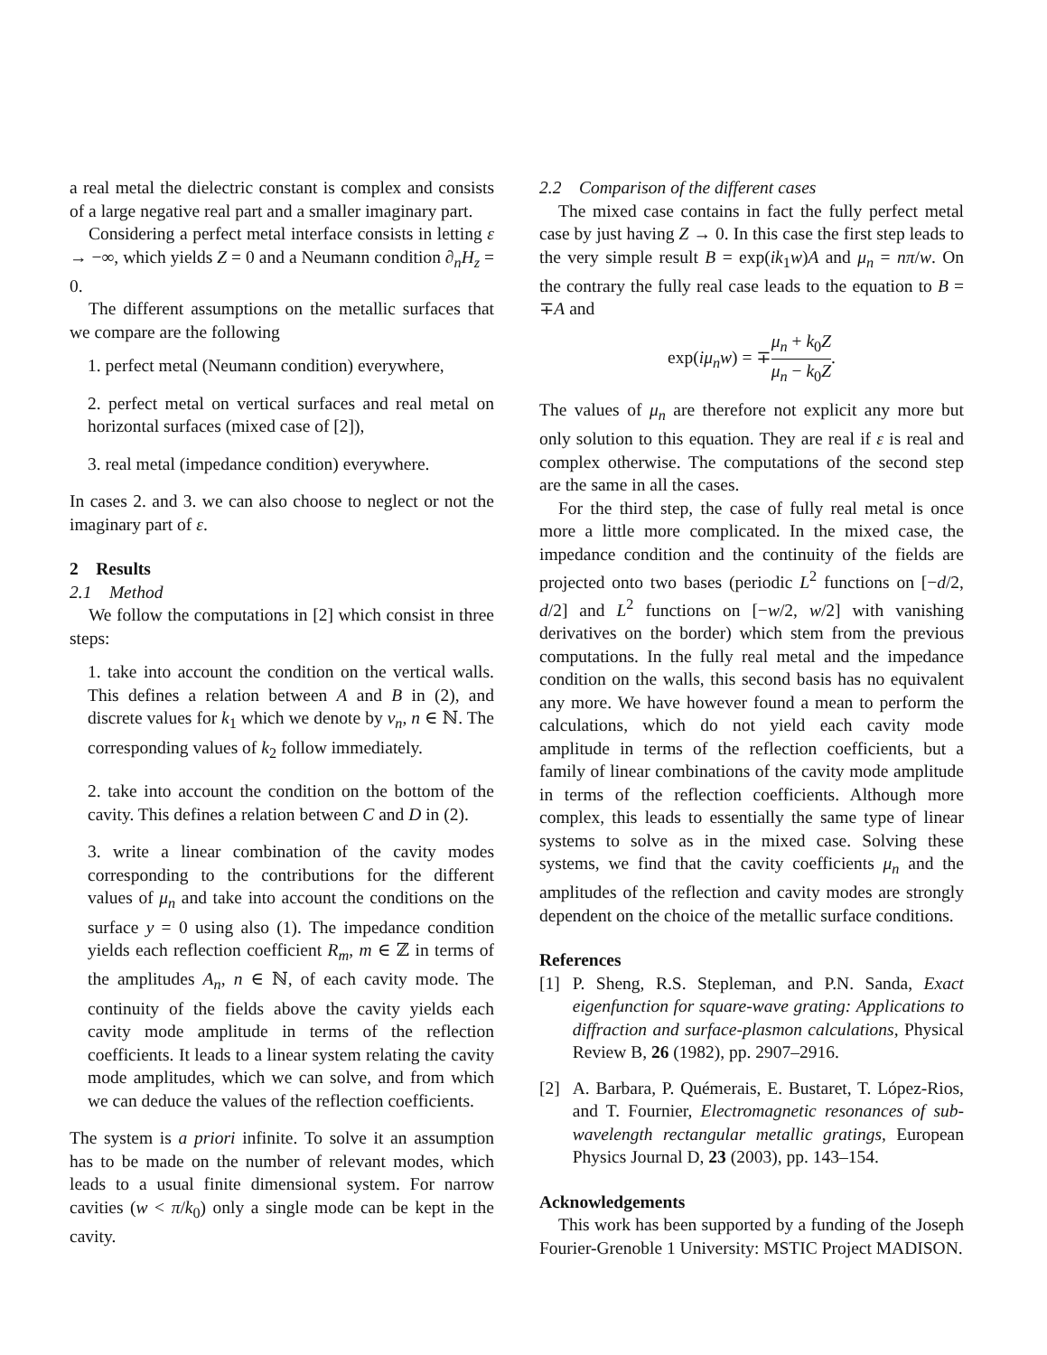a real metal the dielectric constant is complex and consists of a large negative real part and a smaller imaginary part.
Considering a perfect metal interface consists in letting ε → −∞, which yields Z = 0 and a Neumann condition ∂<sub>n</sub>H<sub>z</sub> = 0.
The different assumptions on the metallic surfaces that we compare are the following
1. perfect metal (Neumann condition) everywhere,
2. perfect metal on vertical surfaces and real metal on horizontal surfaces (mixed case of [2]),
3. real metal (impedance condition) everywhere.
In cases 2. and 3. we can also choose to neglect or not the imaginary part of ε.
2 Results
2.1 Method
We follow the computations in [2] which consist in three steps:
1. take into account the condition on the vertical walls. This defines a relation between A and B in (2), and discrete values for k<sub>1</sub> which we denote by ν<sub>n</sub>, n ∈ ℕ. The corresponding values of k<sub>2</sub> follow immediately.
2. take into account the condition on the bottom of the cavity. This defines a relation between C and D in (2).
3. write a linear combination of the cavity modes corresponding to the contributions for the different values of μ<sub>n</sub> and take into account the conditions on the surface y = 0 using also (1). The impedance condition yields each reflection coefficient R<sub>m</sub>, m ∈ ℤ in terms of the amplitudes A<sub>n</sub>, n ∈ ℕ, of each cavity mode. The continuity of the fields above the cavity yields each cavity mode amplitude in terms of the reflection coefficients. It leads to a linear system relating the cavity mode amplitudes, which we can solve, and from which we can deduce the values of the reflection coefficients.
The system is a priori infinite. To solve it an assumption has to be made on the number of relevant modes, which leads to a usual finite dimensional system. For narrow cavities (w < π/k<sub>0</sub>) only a single mode can be kept in the cavity.
2.2 Comparison of the different cases
The mixed case contains in fact the fully perfect metal case by just having Z → 0. In this case the first step leads to the very simple result B = exp(ik<sub>1</sub>w)A and μ<sub>n</sub> = nπ/w. On the contrary the fully real case leads to the equation to B = ∓A and
exp(iμ<sub>n</sub>w) = ∓μ<sub>n</sub> + k<sub>0</sub>Z μ<sub>n</sub> − k<sub>0</sub>Z.
The values of μ<sub>n</sub> are therefore not explicit any more but only solution to this equation. They are real if ε is real and complex otherwise. The computations of the second step are the same in all the cases.
For the third step, the case of fully real metal is once more a little more complicated. In the mixed case, the impedance condition and the continuity of the fields are projected onto two bases (periodic L<sup>2</sup> functions on [−d/2, d/2] and L<sup>2</sup> functions on [−w/2, w/2] with vanishing derivatives on the border) which stem from the previous computations. In the fully real metal and the impedance condition on the walls, this second basis has no equivalent any more. We have however found a mean to perform the calculations, which do not yield each cavity mode amplitude in terms of the reflection coefficients, but a family of linear combinations of the cavity mode amplitude in terms of the reflection coefficients. Although more complex, this leads to essentially the same type of linear systems to solve as in the mixed case. Solving these systems, we find that the cavity coefficients μ<sub>n</sub> and the amplitudes of the reflection and cavity modes are strongly dependent on the choice of the metallic surface conditions.
References
[1] P. Sheng, R.S. Stepleman, and P.N. Sanda, Exact eigenfunction for square-wave grating: Applications to diffraction and surface-plasmon calculations, Physical Review B, 26 (1982), pp. 2907–2916.
[2] A. Barbara, P. Quémerais, E. Bustaret, T. López-Rios, and T. Fournier, Electromagnetic resonances of sub-wavelength rectangular metallic gratings, European Physics Journal D, 23 (2003), pp. 143–154.
Acknowledgements
This work has been supported by a funding of the Joseph Fourier-Grenoble 1 University: MSTIC Project MADISON.